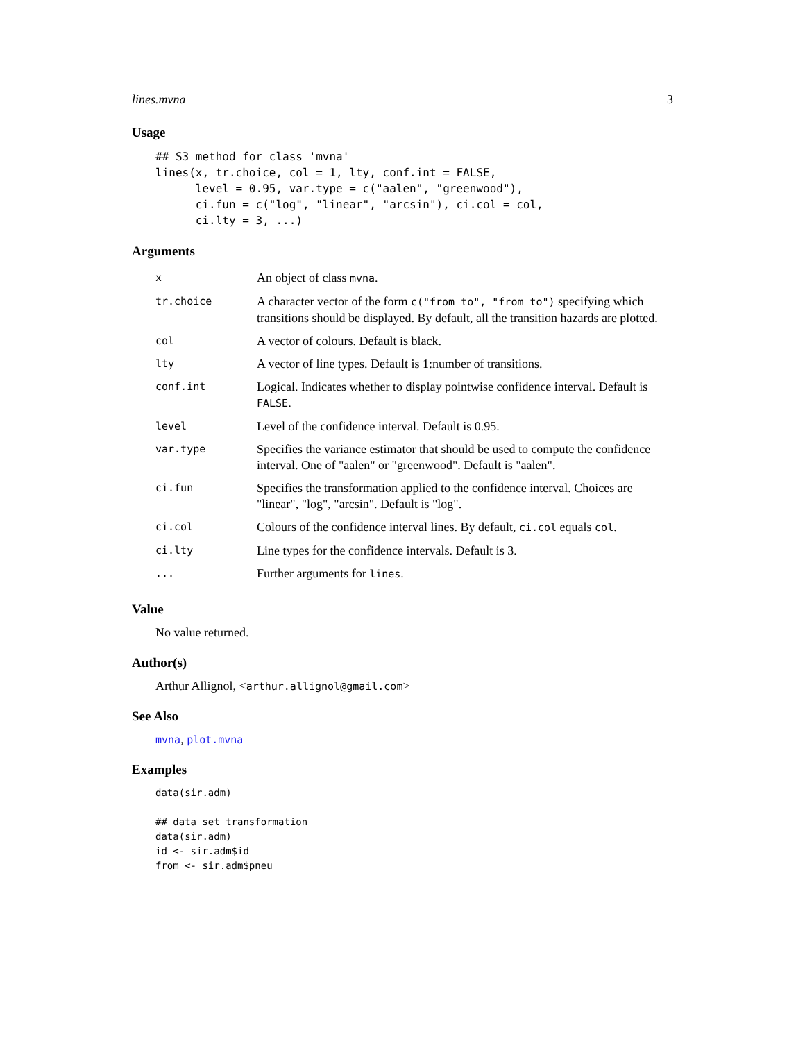lines.mvna 3
Usage
## S3 method for class 'mvna'
lines(x, tr.choice, col = 1, lty, conf.int = FALSE,
      level = 0.95, var.type = c("aalen", "greenwood"),
      ci.fun = c("log", "linear", "arcsin"), ci.col = col,
      ci.lty = 3, ...)
Arguments
| x | An object of class mvna . |
| tr.choice | A character vector of the form c("from to", "from to") specifying which transitions should be displayed. By default, all the transition hazards are plotted. |
| col | A vector of colours. Default is black. |
| lty | A vector of line types. Default is 1:number of transitions. |
| conf.int | Logical. Indicates whether to display pointwise confidence interval. Default is FALSE . |
| level | Level of the confidence interval. Default is 0.95. |
| var.type | Specifies the variance estimator that should be used to compute the confidence interval. One of "aalen" or "greenwood". Default is "aalen". |
| ci.fun | Specifies the transformation applied to the confidence interval. Choices are "linear", "log", "arcsin". Default is "log". |
| ci.col | Colours of the confidence interval lines. By default, ci.col equals col . |
| ci.lty | Line types for the confidence intervals. Default is 3. |
| ... | Further arguments for lines . |
Value
No value returned.
Author(s)
Arthur Allignol, <arthur.allignol@gmail.com>
See Also
mvna, plot.mvna
Examples
data(sir.adm)

## data set transformation
data(sir.adm)
id <- sir.adm$id
from <- sir.adm$pneu